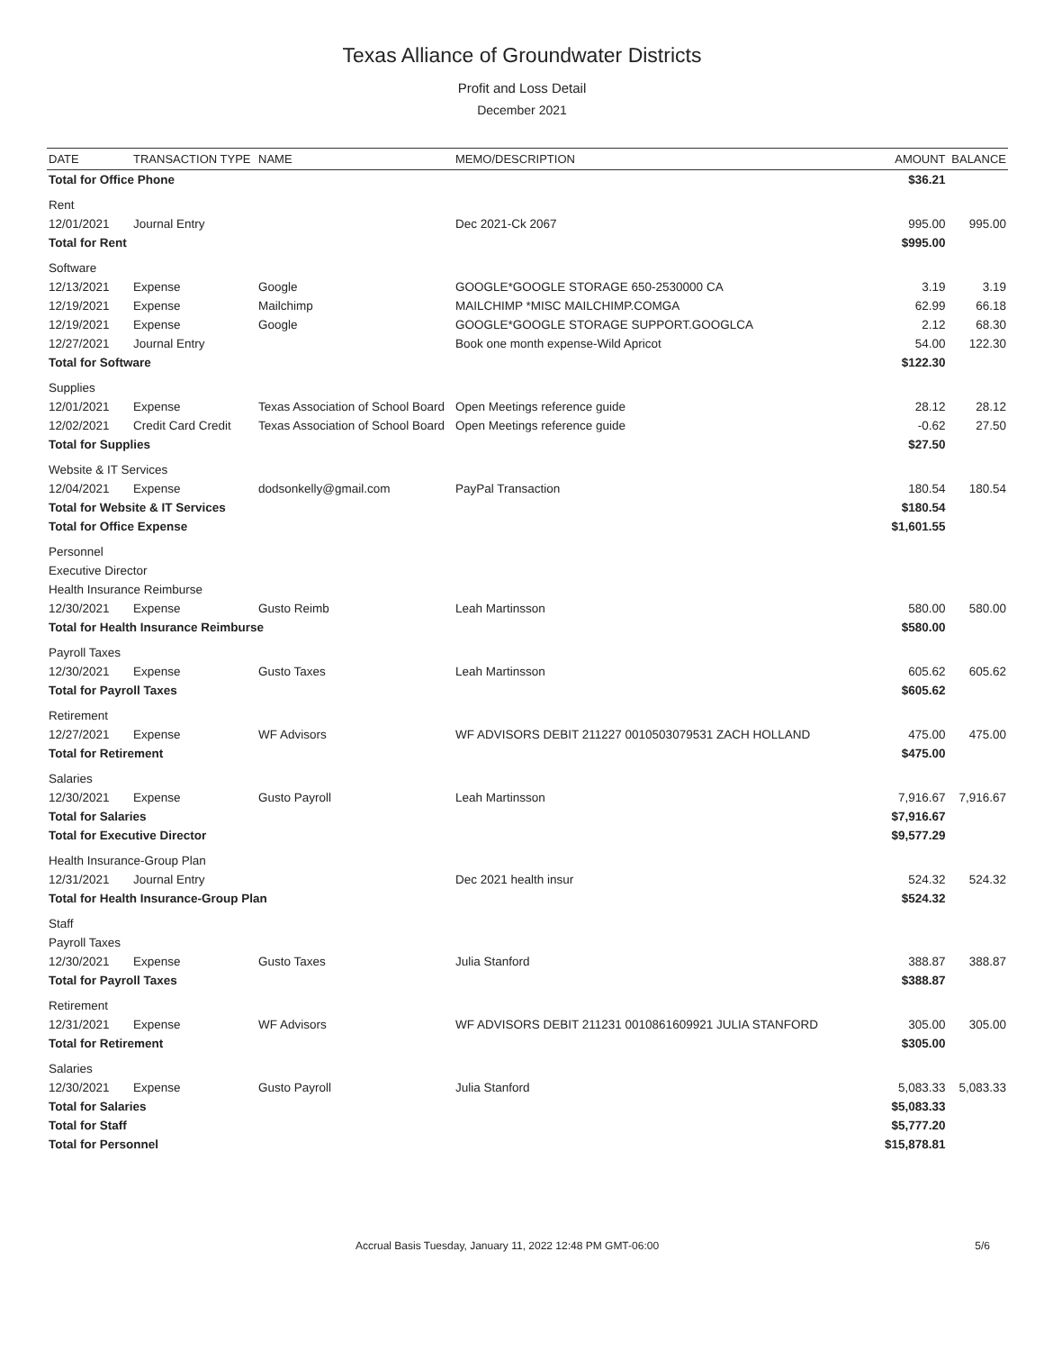Texas Alliance of Groundwater Districts
Profit and Loss Detail
December 2021
| DATE | TRANSACTION TYPE | NAME | MEMO/DESCRIPTION | AMOUNT | BALANCE |
| --- | --- | --- | --- | --- | --- |
| Total for Office Phone | | | | $36.21 | |
| Rent | | | | | |
| 12/01/2021 | Journal Entry | | Dec 2021-Ck 2067 | 995.00 | 995.00 |
| Total for Rent | | | | $995.00 | |
| Software | | | | | |
| 12/13/2021 | Expense | Google | GOOGLE*GOOGLE STORAGE 650-2530000 CA | 3.19 | 3.19 |
| 12/19/2021 | Expense | Mailchimp | MAILCHIMP *MISC MAILCHIMP.COMGA | 62.99 | 66.18 |
| 12/19/2021 | Expense | Google | GOOGLE*GOOGLE STORAGE SUPPORT.GOOGLCA | 2.12 | 68.30 |
| 12/27/2021 | Journal Entry | | Book one month expense-Wild Apricot | 54.00 | 122.30 |
| Total for Software | | | | $122.30 | |
| Supplies | | | | | |
| 12/01/2021 | Expense | Texas Association of School Board | Open Meetings reference guide | 28.12 | 28.12 |
| 12/02/2021 | Credit Card Credit | Texas Association of School Board | Open Meetings reference guide | -0.62 | 27.50 |
| Total for Supplies | | | | $27.50 | |
| Website & IT Services | | | | | |
| 12/04/2021 | Expense | dodsonkelly@gmail.com | PayPal Transaction | 180.54 | 180.54 |
| Total for Website & IT Services | | | | $180.54 | |
| Total for Office Expense | | | | $1,601.55 | |
| Personnel | | | | | |
| Executive Director | | | | | |
| Health Insurance Reimburse | | | | | |
| 12/30/2021 | Expense | Gusto Reimb | Leah Martinsson | 580.00 | 580.00 |
| Total for Health Insurance Reimburse | | | | $580.00 | |
| Payroll Taxes | | | | | |
| 12/30/2021 | Expense | Gusto Taxes | Leah Martinsson | 605.62 | 605.62 |
| Total for Payroll Taxes | | | | $605.62 | |
| Retirement | | | | | |
| 12/27/2021 | Expense | WF Advisors | WF ADVISORS DEBIT 211227 0010503079531 ZACH HOLLAND | 475.00 | 475.00 |
| Total for Retirement | | | | $475.00 | |
| Salaries | | | | | |
| 12/30/2021 | Expense | Gusto Payroll | Leah Martinsson | 7,916.67 | 7,916.67 |
| Total for Salaries | | | | $7,916.67 | |
| Total for Executive Director | | | | $9,577.29 | |
| Health Insurance-Group Plan | | | | | |
| 12/31/2021 | Journal Entry | | Dec 2021 health insur | 524.32 | 524.32 |
| Total for Health Insurance-Group Plan | | | | $524.32 | |
| Staff | | | | | |
| Payroll Taxes | | | | | |
| 12/30/2021 | Expense | Gusto Taxes | Julia Stanford | 388.87 | 388.87 |
| Total for Payroll Taxes | | | | $388.87 | |
| Retirement | | | | | |
| 12/31/2021 | Expense | WF Advisors | WF ADVISORS DEBIT 211231 0010861609921 JULIA STANFORD | 305.00 | 305.00 |
| Total for Retirement | | | | $305.00 | |
| Salaries | | | | | |
| 12/30/2021 | Expense | Gusto Payroll | Julia Stanford | 5,083.33 | 5,083.33 |
| Total for Salaries | | | | $5,083.33 | |
| Total for Staff | | | | $5,777.20 | |
| Total for Personnel | | | | $15,878.81 | |
Accrual Basis Tuesday, January 11, 2022 12:48 PM GMT-06:00 5/6